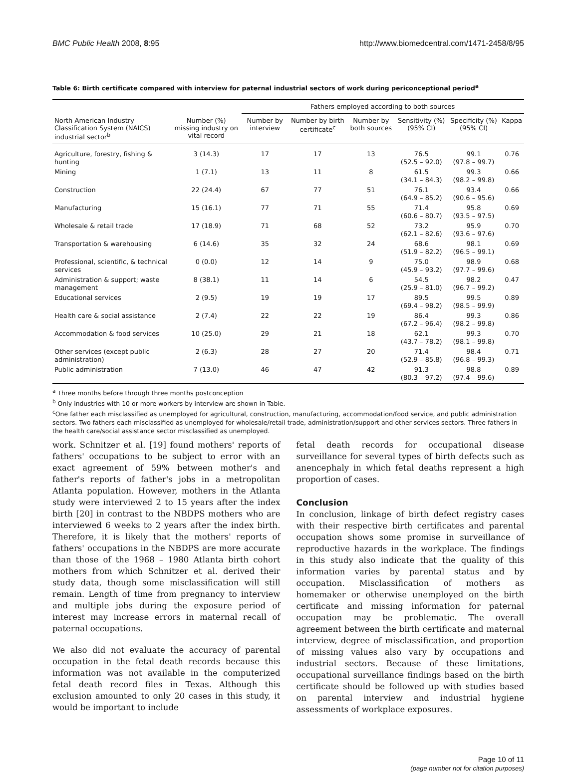BMC Public Health 2008, 8:95 http://www.biomedcentral.com/1471-2458/8/95
Table 6: Birth certificate compared with interview for paternal industrial sectors of work during periconceptional period<sup>a</sup>
| | | Fathers employed according to both sources | | | | | |
| --- | --- | --- | --- | --- | --- | --- | --- |
| North American Industry Classification System (NAICS) industrial sector<sup>b</sup> | Number (%) missing industry on vital record | Number by interview | Number by birth certificate<sup>c</sup> | Number by both sources | Sensitivity (%) (95% CI) | Specificity (%) (95% CI) | Kappa |
| Agriculture, forestry, fishing & hunting | 3 (14.3) | 17 | 17 | 13 | 76.5 (52.5 – 92.0) | 99.1 (97.8 – 99.7) | 0.76 |
| Mining | 1 (7.1) | 13 | 11 | 8 | 61.5 (34.1 – 84.3) | 99.3 (98.2 – 99.8) | 0.66 |
| Construction | 22 (24.4) | 67 | 77 | 51 | 76.1 (64.9 – 85.2) | 93.4 (90.6 – 95.6) | 0.66 |
| Manufacturing | 15 (16.1) | 77 | 71 | 55 | 71.4 (60.6 – 80.7) | 95.8 (93.5 – 97.5) | 0.69 |
| Wholesale & retail trade | 17 (18.9) | 71 | 68 | 52 | 73.2 (62.1 – 82.6) | 95.9 (93.6 – 97.6) | 0.70 |
| Transportation & warehousing | 6 (14.6) | 35 | 32 | 24 | 68.6 (51.9 – 82.2) | 98.1 (96.5 – 99.1) | 0.69 |
| Professional, scientific, & technical services | 0 (0.0) | 12 | 14 | 9 | 75.0 (45.9 – 93.2) | 98.9 (97.7 – 99.6) | 0.68 |
| Administration & support; waste management | 8 (38.1) | 11 | 14 | 6 | 54.5 (25.9 – 81.0) | 98.2 (96.7 – 99.2) | 0.47 |
| Educational services | 2 (9.5) | 19 | 19 | 17 | 89.5 (69.4 – 98.2) | 99.5 (98.5 – 99.9) | 0.89 |
| Health care & social assistance | 2 (7.4) | 22 | 22 | 19 | 86.4 (67.2 – 96.4) | 99.3 (98.2 – 99.8) | 0.86 |
| Accommodation & food services | 10 (25.0) | 29 | 21 | 18 | 62.1 (43.7 – 78.2) | 99.3 (98.1 – 99.8) | 0.70 |
| Other services (except public administration) | 2 (6.3) | 28 | 27 | 20 | 71.4 (52.9 – 85.8) | 98.4 (96.8 – 99.3) | 0.71 |
| Public administration | 7 (13.0) | 46 | 47 | 42 | 91.3 (80.3 – 97.2) | 98.8 (97.4 – 99.6) | 0.89 |
<sup>a</sup> Three months before through three months postconception
<sup>b</sup> Only industries with 10 or more workers by interview are shown in Table.
<sup>c</sup> One father each misclassified as unemployed for agricultural, construction, manufacturing, accommodation/food service, and public administration sectors. Two fathers each misclassified as unemployed for wholesale/retail trade, administration/support and other services sectors. Three fathers in the health care/social assistance sector misclassified as unemployed.
work. Schnitzer et al. [19] found mothers' reports of fathers' occupations to be subject to error with an exact agreement of 59% between mother's and father's reports of father's jobs in a metropolitan Atlanta population. However, mothers in the Atlanta study were interviewed 2 to 15 years after the index birth [20] in contrast to the NBDPS mothers who are interviewed 6 weeks to 2 years after the index birth. Therefore, it is likely that the mothers' reports of fathers' occupations in the NBDPS are more accurate than those of the 1968 – 1980 Atlanta birth cohort mothers from which Schnitzer et al. derived their study data, though some misclassification will still remain. Length of time from pregnancy to interview and multiple jobs during the exposure period of interest may increase errors in maternal recall of paternal occupations.
We also did not evaluate the accuracy of parental occupation in the fetal death records because this information was not available in the computerized fetal death record files in Texas. Although this exclusion amounted to only 20 cases in this study, it would be important to include
fetal death records for occupational disease surveillance for several types of birth defects such as anencephaly in which fetal deaths represent a high proportion of cases.
Conclusion
In conclusion, linkage of birth defect registry cases with their respective birth certificates and parental occupation shows some promise in surveillance of reproductive hazards in the workplace. The findings in this study also indicate that the quality of this information varies by parental status and by occupation. Misclassification of mothers as homemaker or otherwise unemployed on the birth certificate and missing information for paternal occupation may be problematic. The overall agreement between the birth certificate and maternal interview, degree of misclassification, and proportion of missing values also vary by occupations and industrial sectors. Because of these limitations, occupational surveillance findings based on the birth certificate should be followed up with studies based on parental interview and industrial hygiene assessments of workplace exposures.
Page 10 of 11
(page number not for citation purposes)